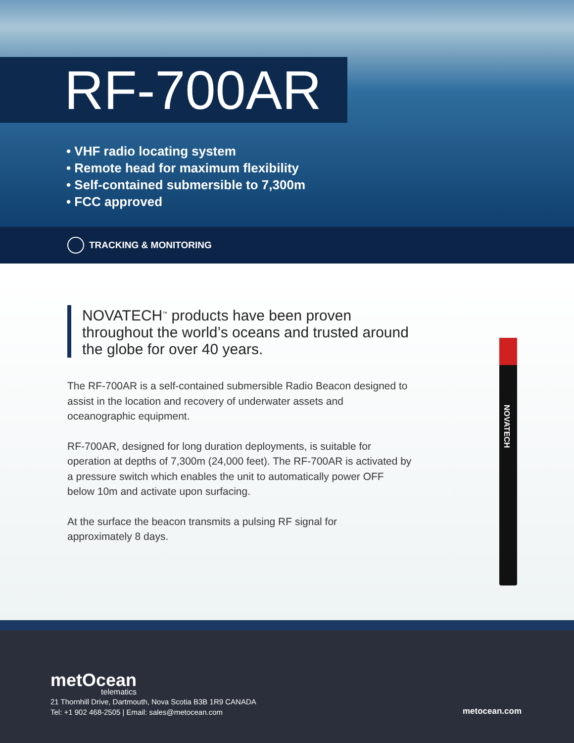RF-700AR
• VHF radio locating system
• Remote head for maximum flexibility
• Self-contained submersible to 7,300m
• FCC approved
TRACKING & MONITORING
NOVATECH<sup>™</sup> products have been proven throughout the world’s oceans and trusted around the globe for over 40 years.
The RF-700AR is a self-contained submersible Radio Beacon designed to assist in the location and recovery of underwater assets and oceanographic equipment.
RF-700AR, designed for long duration deployments, is suitable for operation at depths of 7,300m (24,000 feet). The RF-700AR is activated by a pressure switch which enables the unit to automatically power OFF below 10m and activate upon surfacing.
At the surface the beacon transmits a pulsing RF signal for approximately 8 days.
NOVATECH
metOcean
telematics
21 Thornhill Drive, Dartmouth, Nova Scotia B3B 1R9 CANADA
Tel: +1 902 468-2505 | Email: sales@metocean.com
metocean.com